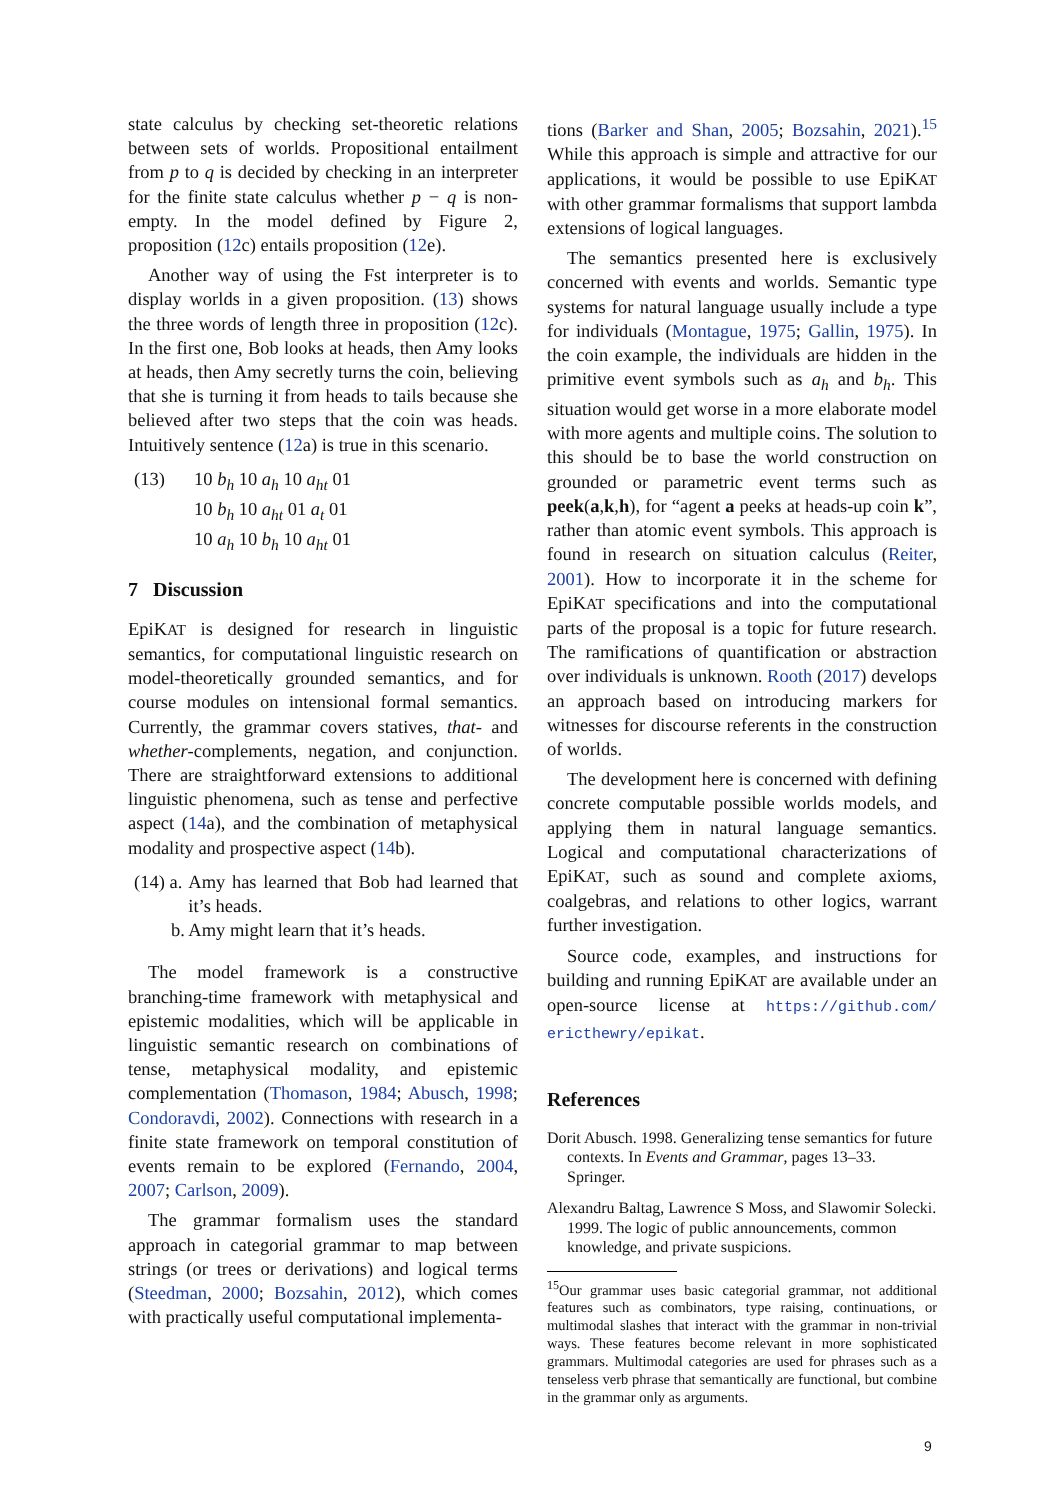state calculus by checking set-theoretic relations between sets of worlds. Propositional entailment from p to q is decided by checking in an interpreter for the finite state calculus whether p − q is non-empty. In the model defined by Figure 2, proposition (12c) entails proposition (12e).
Another way of using the Fst interpreter is to display worlds in a given proposition. (13) shows the three words of length three in proposition (12c). In the first one, Bob looks at heads, then Amy looks at heads, then Amy secretly turns the coin, believing that she is turning it from heads to tails because she believed after two steps that the coin was heads. Intuitively sentence (12a) is true in this scenario.
(13) 10 b<sub>h</sub> 10 a<sub>h</sub> 10 a<sub>ht</sub> 01
10 b<sub>h</sub> 10 a<sub>ht</sub> 01 a<sub>t</sub> 01
10 a<sub>h</sub> 10 b<sub>h</sub> 10 a<sub>ht</sub> 01
7 Discussion
EpiKAT is designed for research in linguistic semantics, for computational linguistic research on model-theoretically grounded semantics, and for course modules on intensional formal semantics. Currently, the grammar covers statives, that- and whether-complements, negation, and conjunction. There are straightforward extensions to additional linguistic phenomena, such as tense and perfective aspect (14a), and the combination of metaphysical modality and prospective aspect (14b).
(14) a.
b.
Amy has learned that Bob had learned that it’s heads.
Amy might learn that it’s heads.
The model framework is a constructive branching-time framework with metaphysical and epistemic modalities, which will be applicable in linguistic semantic research on combinations of tense, metaphysical modality, and epistemic complementation (Thomason, 1984; Abusch, 1998; Condoravdi, 2002). Connections with research in a finite state framework on temporal constitution of events remain to be explored (Fernando, 2004, 2007; Carlson, 2009).
The grammar formalism uses the standard approach in categorial grammar to map between strings (or trees or derivations) and logical terms (Steedman, 2000; Bozsahin, 2012), which comes with practically useful computational implementa-
tions (Barker and Shan, 2005; Bozsahin, 2021).<sup>15</sup> While this approach is simple and attractive for our applications, it would be possible to use EpiKAT with other grammar formalisms that support lambda extensions of logical languages.
The semantics presented here is exclusively concerned with events and worlds. Semantic type systems for natural language usually include a type for individuals (Montague, 1975; Gallin, 1975). In the coin example, the individuals are hidden in the primitive event symbols such as a<sub>h</sub> and b<sub>h</sub>. This situation would get worse in a more elaborate model with more agents and multiple coins. The solution to this should be to base the world construction on grounded or parametric event terms such as peek(a,k,h), for “agent a peeks at heads-up coin k”, rather than atomic event symbols. This approach is found in research on situation calculus (Reiter, 2001). How to incorporate it in the scheme for EpiKAT specifications and into the computational parts of the proposal is a topic for future research. The ramifications of quantification or abstraction over individuals is unknown. Rooth (2017) develops an approach based on introducing markers for witnesses for discourse referents in the construction of worlds.
The development here is concerned with defining concrete computable possible worlds models, and applying them in natural language semantics. Logical and computational characterizations of EpiKAT, such as sound and complete axioms, coalgebras, and relations to other logics, warrant further investigation.
Source code, examples, and instructions for building and running EpiKAT are available under an open-source license at https://github.com/ ericthewry/epikat.
References
Dorit Abusch. 1998. Generalizing tense semantics for future contexts. In Events and Grammar, pages 13–33. Springer.
Alexandru Baltag, Lawrence S Moss, and Slawomir Solecki. 1999. The logic of public announcements, common knowledge, and private suspicions.
<sup>15</sup> Our grammar uses basic categorial grammar, not additional features such as combinators, type raising, continuations, or multimodal slashes that interact with the grammar in non-trivial ways. These features become relevant in more sophisticated grammars. Multimodal categories are used for phrases such as a tenseless verb phrase that semantically are functional, but combine in the grammar only as arguments.
9